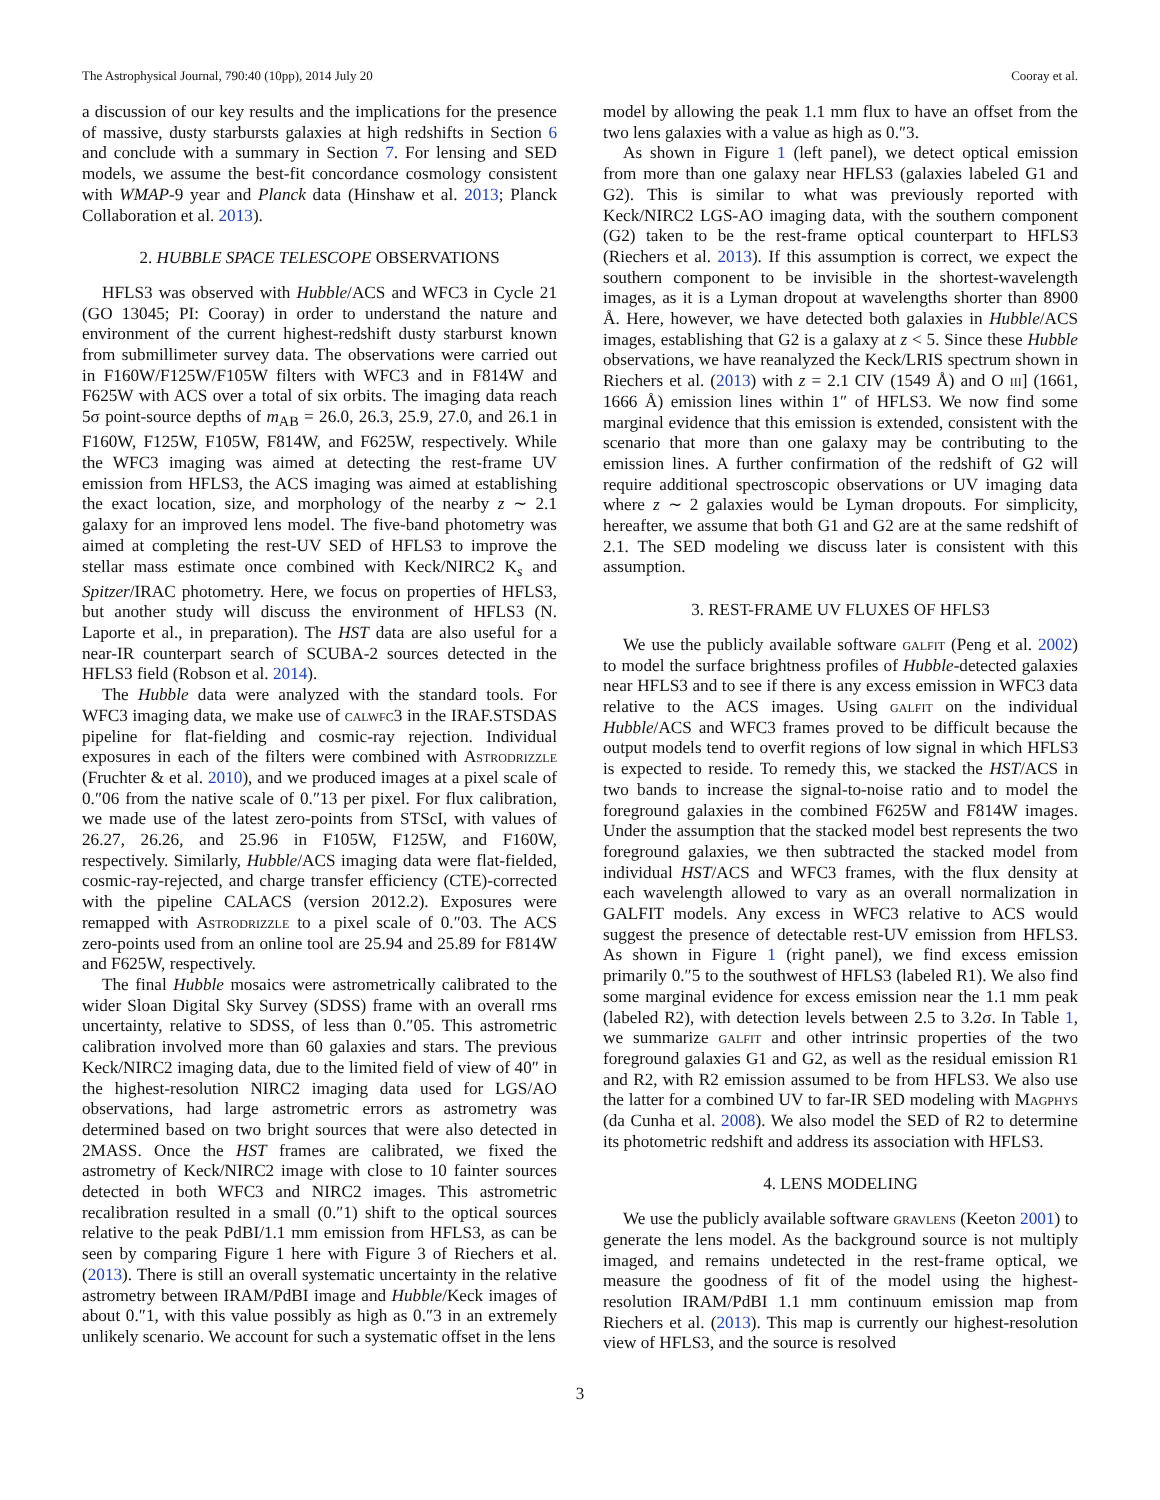The Astrophysical Journal, 790:40 (10pp), 2014 July 20 Cooray et al.
a discussion of our key results and the implications for the presence of massive, dusty starbursts galaxies at high redshifts in Section 6 and conclude with a summary in Section 7. For lensing and SED models, we assume the best-fit concordance cosmology consistent with WMAP-9 year and Planck data (Hinshaw et al. 2013; Planck Collaboration et al. 2013).
2. HUBBLE SPACE TELESCOPE OBSERVATIONS
HFLS3 was observed with Hubble/ACS and WFC3 in Cycle 21 (GO 13045; PI: Cooray) in order to understand the nature and environment of the current highest-redshift dusty starburst known from submillimeter survey data. The observations were carried out in F160W/F125W/F105W filters with WFC3 and in F814W and F625W with ACS over a total of six orbits. The imaging data reach 5σ point-source depths of m<sub>AB</sub> = 26.0, 26.3, 25.9, 27.0, and 26.1 in F160W, F125W, F105W, F814W, and F625W, respectively. While the WFC3 imaging was aimed at detecting the rest-frame UV emission from HFLS3, the ACS imaging was aimed at establishing the exact location, size, and morphology of the nearby z ∼ 2.1 galaxy for an improved lens model. The five-band photometry was aimed at completing the rest-UV SED of HFLS3 to improve the stellar mass estimate once combined with Keck/NIRC2 K<sub>s</sub> and Spitzer/IRAC photometry. Here, we focus on properties of HFLS3, but another study will discuss the environment of HFLS3 (N. Laporte et al., in preparation). The HST data are also useful for a near-IR counterpart search of SCUBA-2 sources detected in the HFLS3 field (Robson et al. 2014).
The Hubble data were analyzed with the standard tools. For WFC3 imaging data, we make use of calwfc3 in the IRAF.STSDAS pipeline for flat-fielding and cosmic-ray rejection. Individual exposures in each of the filters were combined with Astrodrizzle (Fruchter & et al. 2010), and we produced images at a pixel scale of 0.″06 from the native scale of 0.″13 per pixel. For flux calibration, we made use of the latest zero-points from STScI, with values of 26.27, 26.26, and 25.96 in F105W, F125W, and F160W, respectively. Similarly, Hubble/ACS imaging data were flat-fielded, cosmic-ray-rejected, and charge transfer efficiency (CTE)-corrected with the pipeline CALACS (version 2012.2). Exposures were remapped with Astrodrizzle to a pixel scale of 0.″03. The ACS zero-points used from an online tool are 25.94 and 25.89 for F814W and F625W, respectively.
The final Hubble mosaics were astrometrically calibrated to the wider Sloan Digital Sky Survey (SDSS) frame with an overall rms uncertainty, relative to SDSS, of less than 0.″05. This astrometric calibration involved more than 60 galaxies and stars. The previous Keck/NIRC2 imaging data, due to the limited field of view of 40″ in the highest-resolution NIRC2 imaging data used for LGS/AO observations, had large astrometric errors as astrometry was determined based on two bright sources that were also detected in 2MASS. Once the HST frames are calibrated, we fixed the astrometry of Keck/NIRC2 image with close to 10 fainter sources detected in both WFC3 and NIRC2 images. This astrometric recalibration resulted in a small (0.″1) shift to the optical sources relative to the peak PdBI/1.1 mm emission from HFLS3, as can be seen by comparing Figure 1 here with Figure 3 of Riechers et al. (2013). There is still an overall systematic uncertainty in the relative astrometry between IRAM/PdBI image and Hubble/Keck images of about 0.″1, with this value possibly as high as 0.″3 in an extremely unlikely scenario. We account for such a systematic offset in the lens
model by allowing the peak 1.1 mm flux to have an offset from the two lens galaxies with a value as high as 0.″3.
As shown in Figure 1 (left panel), we detect optical emission from more than one galaxy near HFLS3 (galaxies labeled G1 and G2). This is similar to what was previously reported with Keck/NIRC2 LGS-AO imaging data, with the southern component (G2) taken to be the rest-frame optical counterpart to HFLS3 (Riechers et al. 2013). If this assumption is correct, we expect the southern component to be invisible in the shortest-wavelength images, as it is a Lyman dropout at wavelengths shorter than 8900 Å. Here, however, we have detected both galaxies in Hubble/ACS images, establishing that G2 is a galaxy at z < 5. Since these Hubble observations, we have reanalyzed the Keck/LRIS spectrum shown in Riechers et al. (2013) with z = 2.1 CIV (1549 Å) and O iii] (1661, 1666 Å) emission lines within 1″ of HFLS3. We now find some marginal evidence that this emission is extended, consistent with the scenario that more than one galaxy may be contributing to the emission lines. A further confirmation of the redshift of G2 will require additional spectroscopic observations or UV imaging data where z ∼ 2 galaxies would be Lyman dropouts. For simplicity, hereafter, we assume that both G1 and G2 are at the same redshift of 2.1. The SED modeling we discuss later is consistent with this assumption.
3. REST-FRAME UV FLUXES OF HFLS3
We use the publicly available software galfit (Peng et al. 2002) to model the surface brightness profiles of Hubble-detected galaxies near HFLS3 and to see if there is any excess emission in WFC3 data relative to the ACS images. Using galfit on the individual Hubble/ACS and WFC3 frames proved to be difficult because the output models tend to overfit regions of low signal in which HFLS3 is expected to reside. To remedy this, we stacked the HST/ACS in two bands to increase the signal-to-noise ratio and to model the foreground galaxies in the combined F625W and F814W images. Under the assumption that the stacked model best represents the two foreground galaxies, we then subtracted the stacked model from individual HST/ACS and WFC3 frames, with the flux density at each wavelength allowed to vary as an overall normalization in GALFIT models. Any excess in WFC3 relative to ACS would suggest the presence of detectable rest-UV emission from HFLS3. As shown in Figure 1 (right panel), we find excess emission primarily 0.″5 to the southwest of HFLS3 (labeled R1). We also find some marginal evidence for excess emission near the 1.1 mm peak (labeled R2), with detection levels between 2.5 to 3.2σ. In Table 1, we summarize galfit and other intrinsic properties of the two foreground galaxies G1 and G2, as well as the residual emission R1 and R2, with R2 emission assumed to be from HFLS3. We also use the latter for a combined UV to far-IR SED modeling with Magphys (da Cunha et al. 2008). We also model the SED of R2 to determine its photometric redshift and address its association with HFLS3.
4. LENS MODELING
We use the publicly available software gravlens (Keeton 2001) to generate the lens model. As the background source is not multiply imaged, and remains undetected in the rest-frame optical, we measure the goodness of fit of the model using the highest-resolution IRAM/PdBI 1.1 mm continuum emission map from Riechers et al. (2013). This map is currently our highest-resolution view of HFLS3, and the source is resolved
3